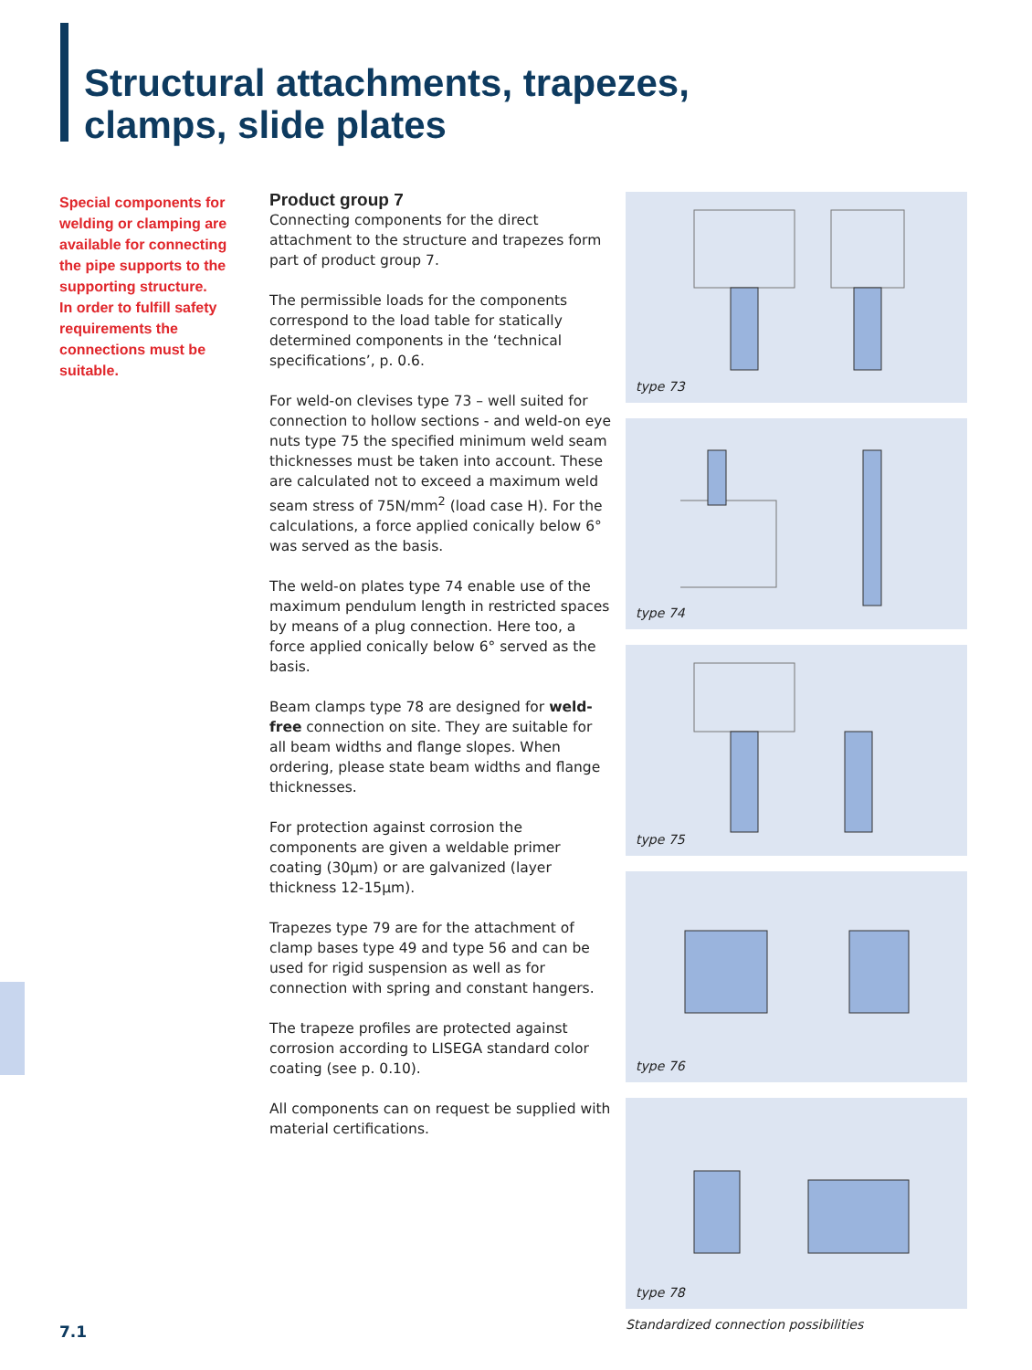Structural attachments, trapezes,
clamps, slide plates
Special components for welding or clamping are available for connecting the pipe supports to the supporting structure.
In order to fulfill safety requirements the connections must be suitable.
Product group 7
Connecting components for the direct attachment to the structure and trapezes form part of product group 7.
The permissible loads for the components correspond to the load table for statically determined components in the ‘technical specifications’, p. 0.6.
For weld-on clevises type 73 – well suited for connection to hollow sections - and weld-on eye nuts type 75 the specified minimum weld seam thicknesses must be taken into account. These are calculated not to exceed a maximum weld seam stress of 75N/mm<sup>2</sup> (load case H). For the calculations, a force applied conically below 6° was served as the basis.
The weld-on plates type 74 enable use of the maximum pendulum length in restricted spaces by means of a plug connection. Here too, a force applied conically below 6° served as the basis.
Beam clamps type 78 are designed for weld-free connection on site. They are suitable for all beam widths and flange slopes. When ordering, please state beam widths and flange thicknesses.
For protection against corrosion the components are given a weldable primer coating (30µm) or are galvanized (layer thickness 12-15µm).
Trapezes type 79 are for the attachment of clamp bases type 49 and type 56 and can be used for rigid suspension as well as for connection with spring and constant hangers.
The trapeze profiles are protected against corrosion according to LISEGA standard color coating (see p. 0.10).
All components can on request be supplied with material certifications.
type 73
type 74
type 75
type 76
type 78
Standardized connection possibilities
7.1